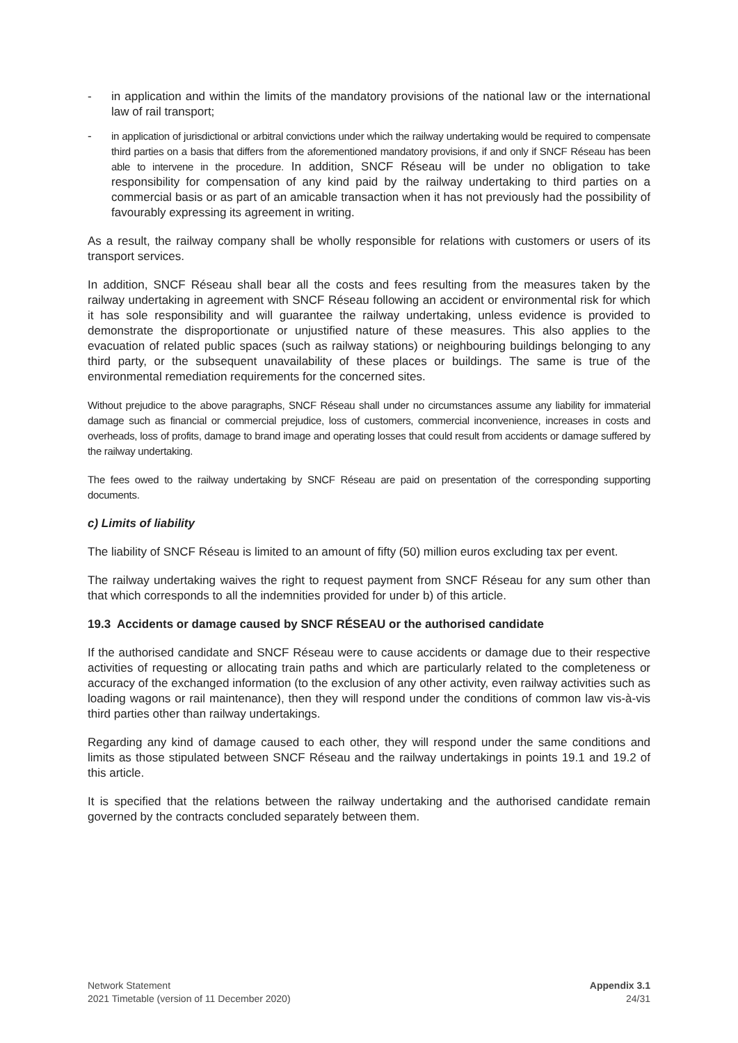- in application and within the limits of the mandatory provisions of the national law or the international law of rail transport;
-
in application of jurisdictional or arbitral convictions under which the railway undertaking would be required to compensate third parties on a basis that differs from the aforementioned mandatory provisions, if and only if SNCF Réseau has been able to intervene in the procedure. In addition, SNCF Réseau will be under no obligation to take responsibility for compensation of any kind paid by the railway undertaking to third parties on a commercial basis or as part of an amicable transaction when it has not previously had the possibility of favourably expressing its agreement in writing.
As a result, the railway company shall be wholly responsible for relations with customers or users of its transport services.
In addition, SNCF Réseau shall bear all the costs and fees resulting from the measures taken by the railway undertaking in agreement with SNCF Réseau following an accident or environmental risk for which it has sole responsibility and will guarantee the railway undertaking, unless evidence is provided to demonstrate the disproportionate or unjustified nature of these measures. This also applies to the evacuation of related public spaces (such as railway stations) or neighbouring buildings belonging to any third party, or the subsequent unavailability of these places or buildings. The same is true of the environmental remediation requirements for the concerned sites.
Without prejudice to the above paragraphs, SNCF Réseau shall under no circumstances assume any liability for immaterial damage such as financial or commercial prejudice, loss of customers, commercial inconvenience, increases in costs and overheads, loss of profits, damage to brand image and operating losses that could result from accidents or damage suffered by the railway undertaking.
The fees owed to the railway undertaking by SNCF Réseau are paid on presentation of the corresponding supporting documents.
c) Limits of liability
The liability of SNCF Réseau is limited to an amount of fifty (50) million euros excluding tax per event.
The railway undertaking waives the right to request payment from SNCF Réseau for any sum other than that which corresponds to all the indemnities provided for under b) of this article.
19.3 Accidents or damage caused by SNCF RÉSEAU or the authorised candidate
If the authorised candidate and SNCF Réseau were to cause accidents or damage due to their respective activities of requesting or allocating train paths and which are particularly related to the completeness or accuracy of the exchanged information (to the exclusion of any other activity, even railway activities such as loading wagons or rail maintenance), then they will respond under the conditions of common law vis-à-vis third parties other than railway undertakings.
Regarding any kind of damage caused to each other, they will respond under the same conditions and limits as those stipulated between SNCF Réseau and the railway undertakings in points 19.1 and 19.2 of this article.
It is specified that the relations between the railway undertaking and the authorised candidate remain governed by the contracts concluded separately between them.
Network Statement
2021 Timetable (version of 11 December 2020)
Appendix 3.1
24/31